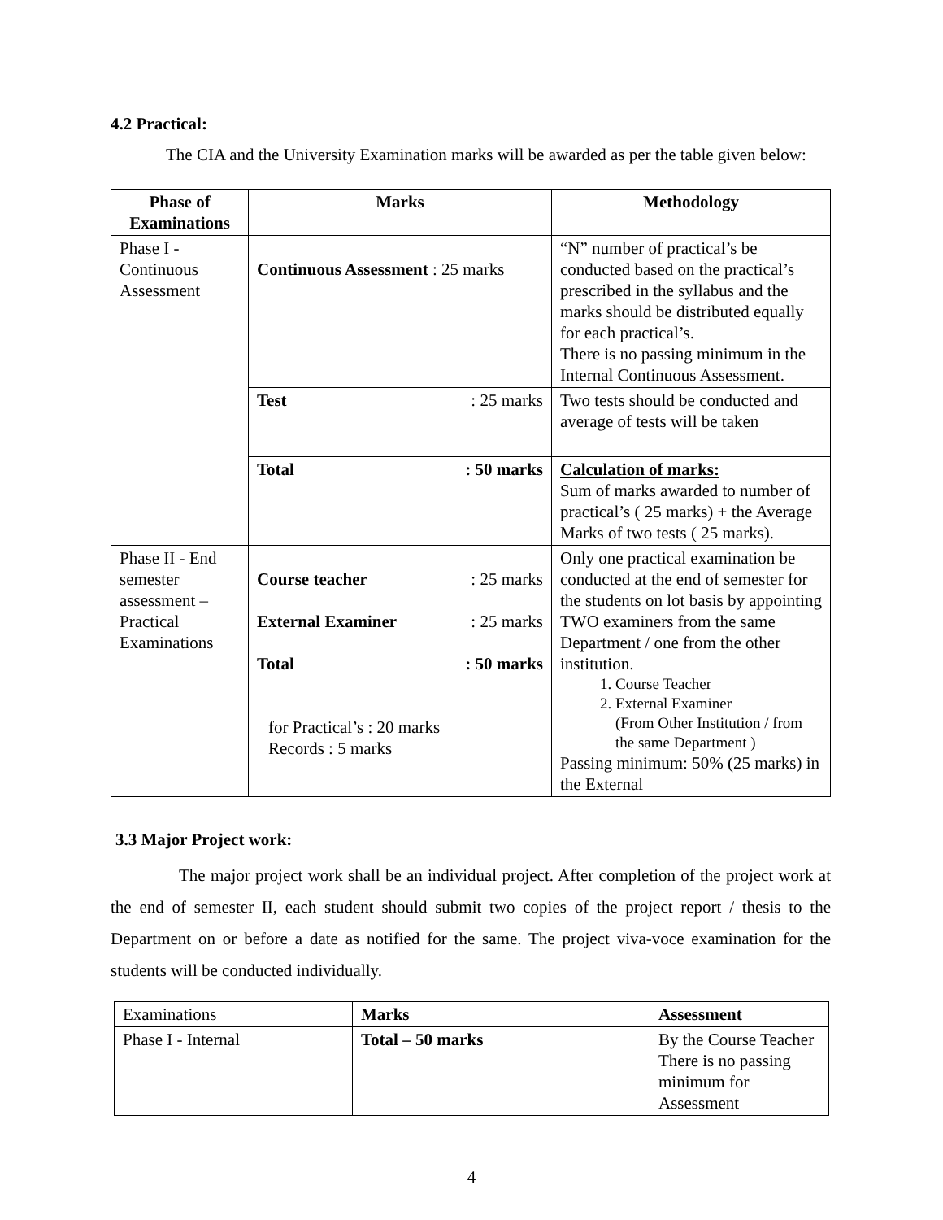4.2 Practical:
The CIA and the University Examination marks will be awarded as per the table given below:
| Phase of Examinations | Marks | Methodology |
| --- | --- | --- |
| Phase I - Continuous Assessment | Continuous Assessment : 25 marks | “N” number of practical’s be conducted based on the practical’s prescribed in the syllabus and the marks should be distributed equally for each practical’s. There is no passing minimum in the Internal Continuous Assessment. |
| | Test : 25 marks | Two tests should be conducted and average of tests will be taken |
| | Total : 50 marks | Calculation of marks: Sum of marks awarded to number of practical’s ( 25 marks) + the Average Marks of two tests ( 25 marks). |
| Phase II - End semester assessment – Practical Examinations | Course teacher : 25 marks External Examiner : 25 marks Total : 50 marks for Practical’s : 20 marks Records : 5 marks | Only one practical examination be conducted at the end of semester for the students on lot basis by appointing TWO examiners from the same Department / one from the other institution. 1. Course Teacher 2. External Examiner (From Other Institution / from the same Department ) Passing minimum: 50% (25 marks) in the External |
3.3 Major Project work:
The major project work shall be an individual project. After completion of the project work at the end of semester II, each student should submit two copies of the project report / thesis to the Department on or before a date as notified for the same. The project viva-voce examination for the students will be conducted individually.
| Examinations | Marks | Assessment |
| Phase I - Internal | Total – 50 marks | By the Course Teacher There is no passing minimum for Assessment |
4